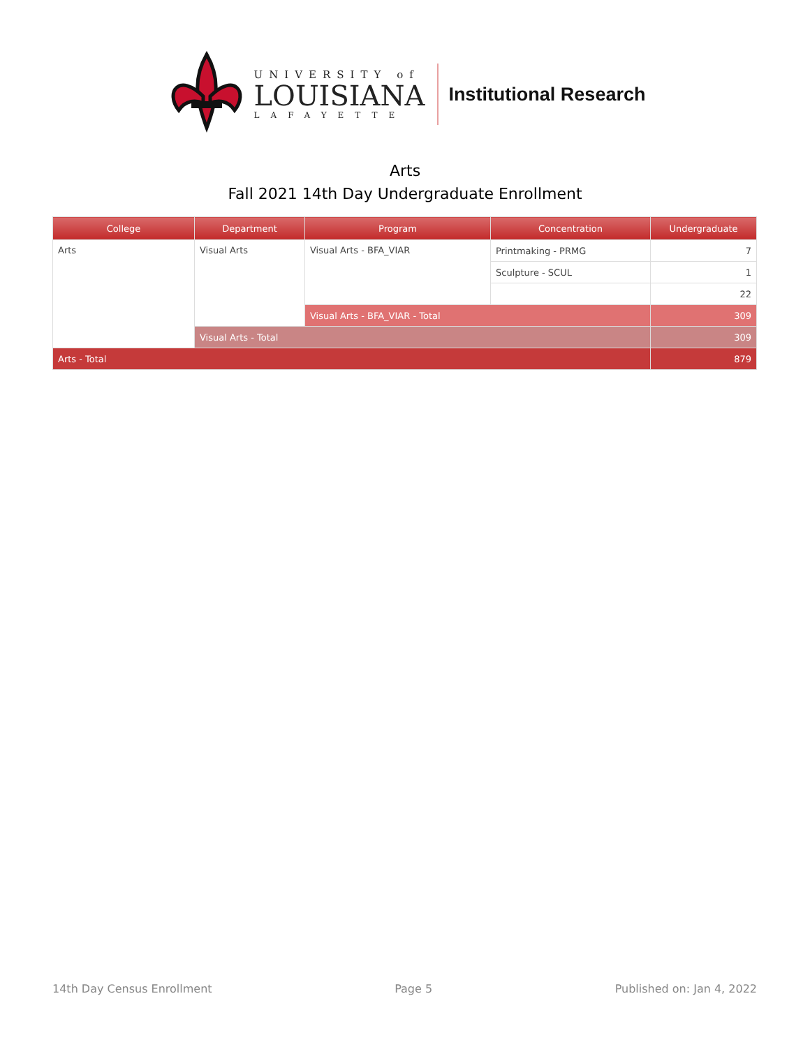UNIVERSITY of
LOUISIANA
LAFAYETTE
Institutional Research
Arts
Fall 2021 14th Day Undergraduate Enrollment
| College | Department | Program | Concentration | Undergraduate |
| --- | --- | --- | --- | --- |
| Arts | Visual Arts | Visual Arts - BFA_VIAR | Printmaking - PRMG | 7 |
| | | | Sculpture - SCUL | 1 |
| | | | | 22 |
| | | Visual Arts - BFA_VIAR - Total | | 309 |
| | Visual Arts - Total | | | 309 |
| Arts - Total | | | | 879 |
14th Day Census Enrollment Page 5 Published on: Jan 4, 2022